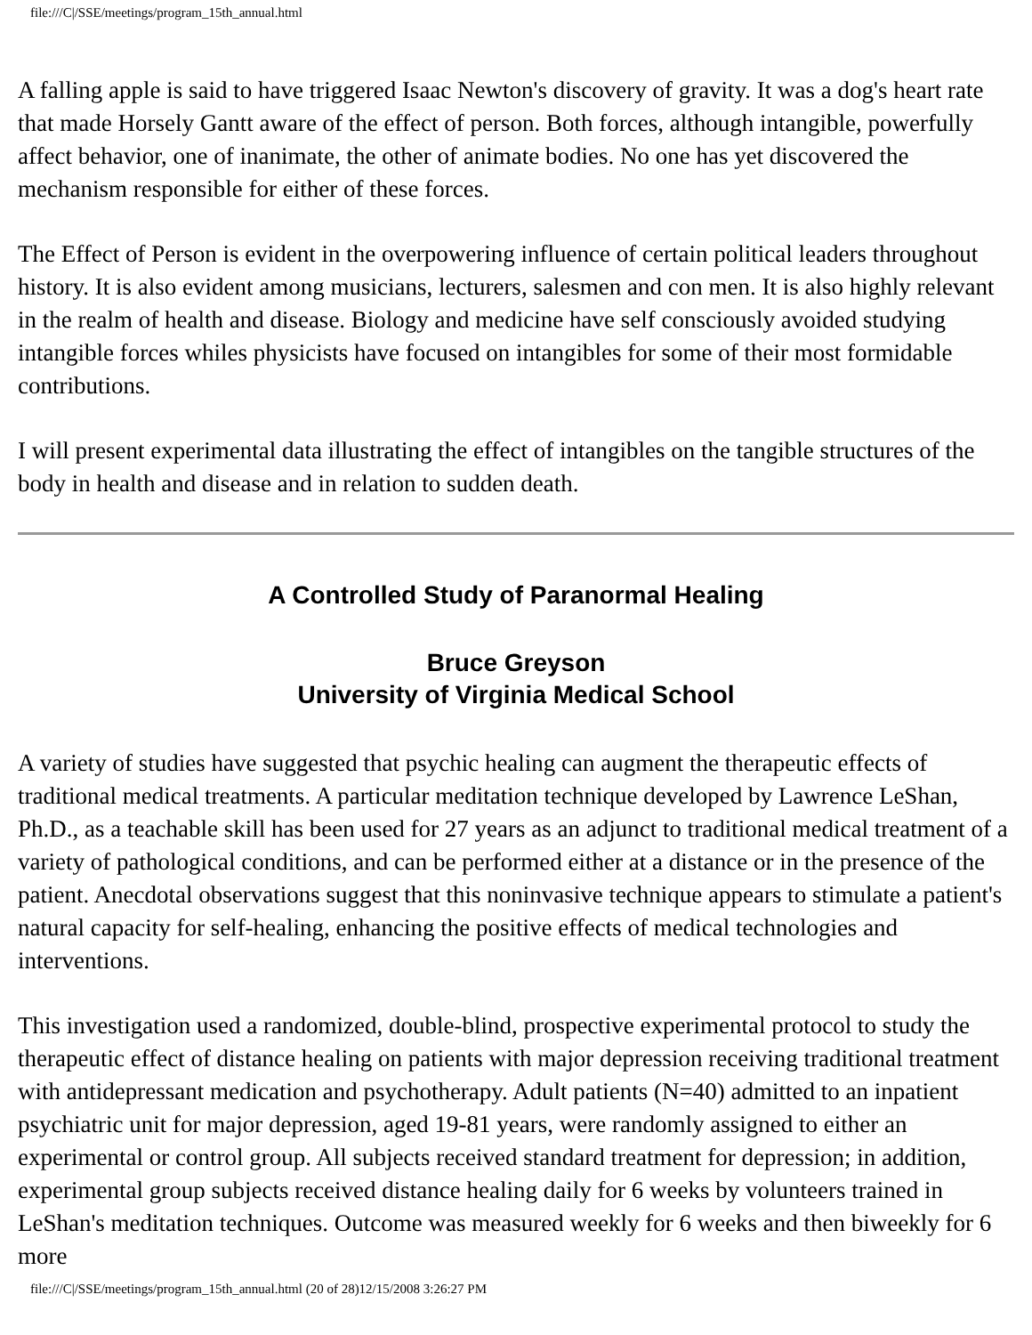file:///C|/SSE/meetings/program_15th_annual.html
A falling apple is said to have triggered Isaac Newton's discovery of gravity. It was a dog's heart rate that made Horsely Gantt aware of the effect of person. Both forces, although intangible, powerfully affect behavior, one of inanimate, the other of animate bodies. No one has yet discovered the mechanism responsible for either of these forces.
The Effect of Person is evident in the overpowering influence of certain political leaders throughout history. It is also evident among musicians, lecturers, salesmen and con men. It is also highly relevant in the realm of health and disease. Biology and medicine have self consciously avoided studying intangible forces whiles physicists have focused on intangibles for some of their most formidable contributions.
I will present experimental data illustrating the effect of intangibles on the tangible structures of the body in health and disease and in relation to sudden death.
A Controlled Study of Paranormal Healing
Bruce Greyson
University of Virginia Medical School
A variety of studies have suggested that psychic healing can augment the therapeutic effects of traditional medical treatments. A particular meditation technique developed by Lawrence LeShan, Ph.D., as a teachable skill has been used for 27 years as an adjunct to traditional medical treatment of a variety of pathological conditions, and can be performed either at a distance or in the presence of the patient. Anecdotal observations suggest that this noninvasive technique appears to stimulate a patient's natural capacity for self-healing, enhancing the positive effects of medical technologies and interventions.
This investigation used a randomized, double-blind, prospective experimental protocol to study the therapeutic effect of distance healing on patients with major depression receiving traditional treatment with antidepressant medication and psychotherapy. Adult patients (N=40) admitted to an inpatient psychiatric unit for major depression, aged 19-81 years, were randomly assigned to either an experimental or control group. All subjects received standard treatment for depression; in addition, experimental group subjects received distance healing daily for 6 weeks by volunteers trained in LeShan's meditation techniques. Outcome was measured weekly for 6 weeks and then biweekly for 6 more
file:///C|/SSE/meetings/program_15th_annual.html (20 of 28)12/15/2008 3:26:27 PM